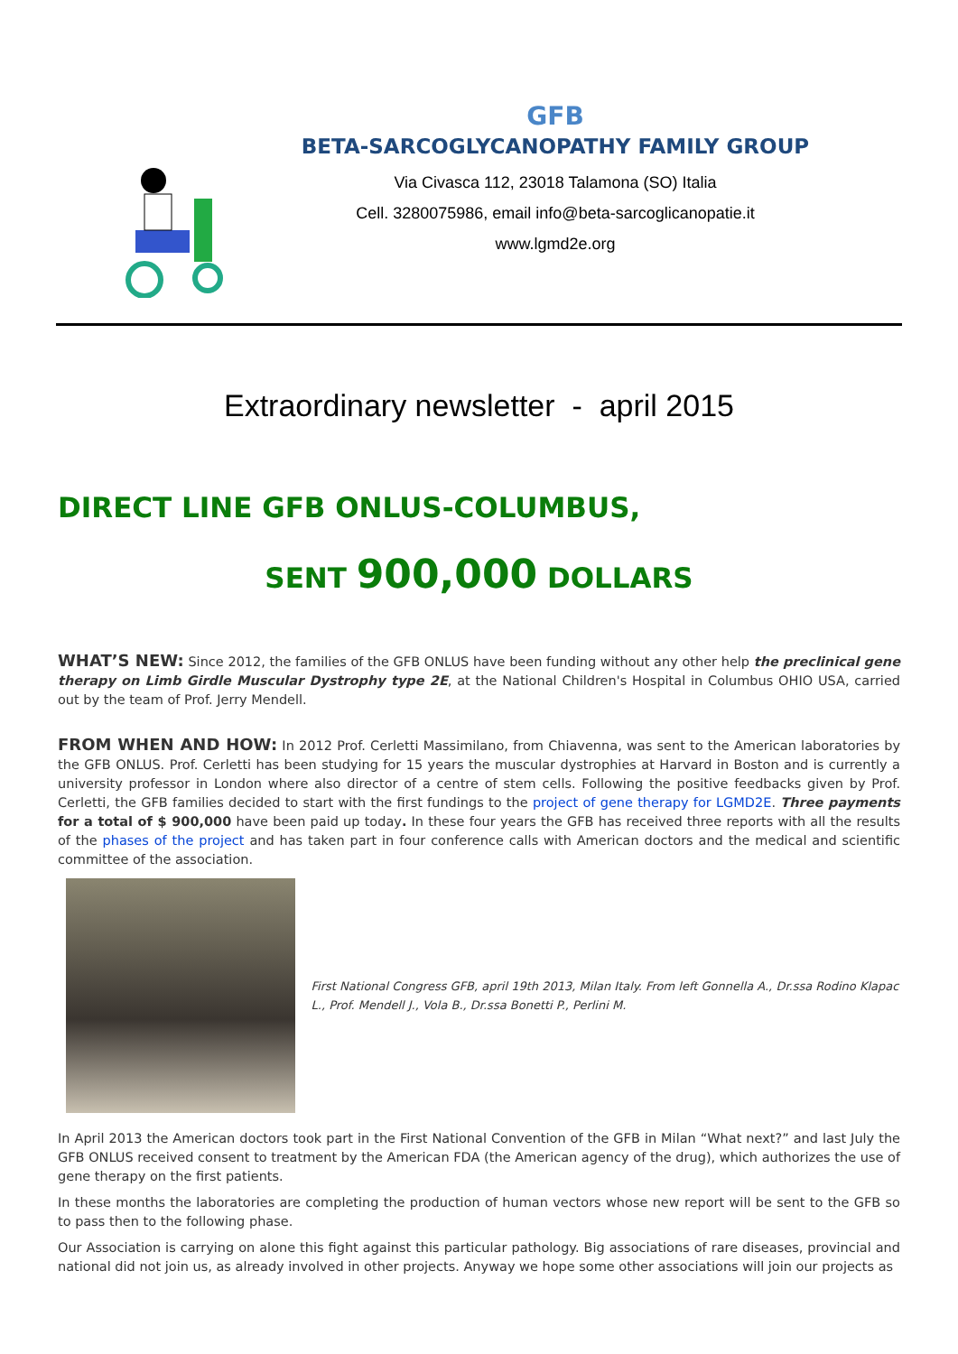GFB
BETA-SARCOGLYCANOPATHY FAMILY GROUP
Via Civasca 112, 23018 Talamona (SO) Italia
Cell. 3280075986, email info@beta-sarcoglicanopatie.it
www.lgmd2e.org
Extraordinary newsletter - april 2015
DIRECT LINE GFB ONLUS-COLUMBUS,
SENT 900,000 DOLLARS
WHAT’S NEW: Since 2012, the families of the GFB ONLUS have been funding without any other help the preclinical gene therapy on Limb Girdle Muscular Dystrophy type 2E, at the National Children's Hospital in Columbus OHIO USA, carried out by the team of Prof. Jerry Mendell.
FROM WHEN AND HOW: In 2012 Prof. Cerletti Massimilano, from Chiavenna, was sent to the American laboratories by the GFB ONLUS. Prof. Cerletti has been studying for 15 years the muscular dystrophies at Harvard in Boston and is currently a university professor in London where also director of a centre of stem cells. Following the positive feedbacks given by Prof. Cerletti, the GFB families decided to start with the first fundings to the project of gene therapy for LGMD2E. Three payments for a total of $ 900,000 have been paid up today. In these four years the GFB has received three reports with all the results of the phases of the project and has taken part in four conference calls with American doctors and the medical and scientific committee of the association.
First National Congress GFB, april 19th 2013, Milan Italy. From left Gonnella A., Dr.ssa Rodino Klapac L., Prof. Mendell J., Vola B., Dr.ssa Bonetti P., Perlini M.
In April 2013 the American doctors took part in the First National Convention of the GFB in Milan “What next?” and last July the GFB ONLUS received consent to treatment by the American FDA (the American agency of the drug), which authorizes the use of gene therapy on the first patients.
In these months the laboratories are completing the production of human vectors whose new report will be sent to the GFB so to pass then to the following phase.
Our Association is carrying on alone this fight against this particular pathology. Big associations of rare diseases, provincial and national did not join us, as already involved in other projects. Anyway we hope some other associations will join our projects as